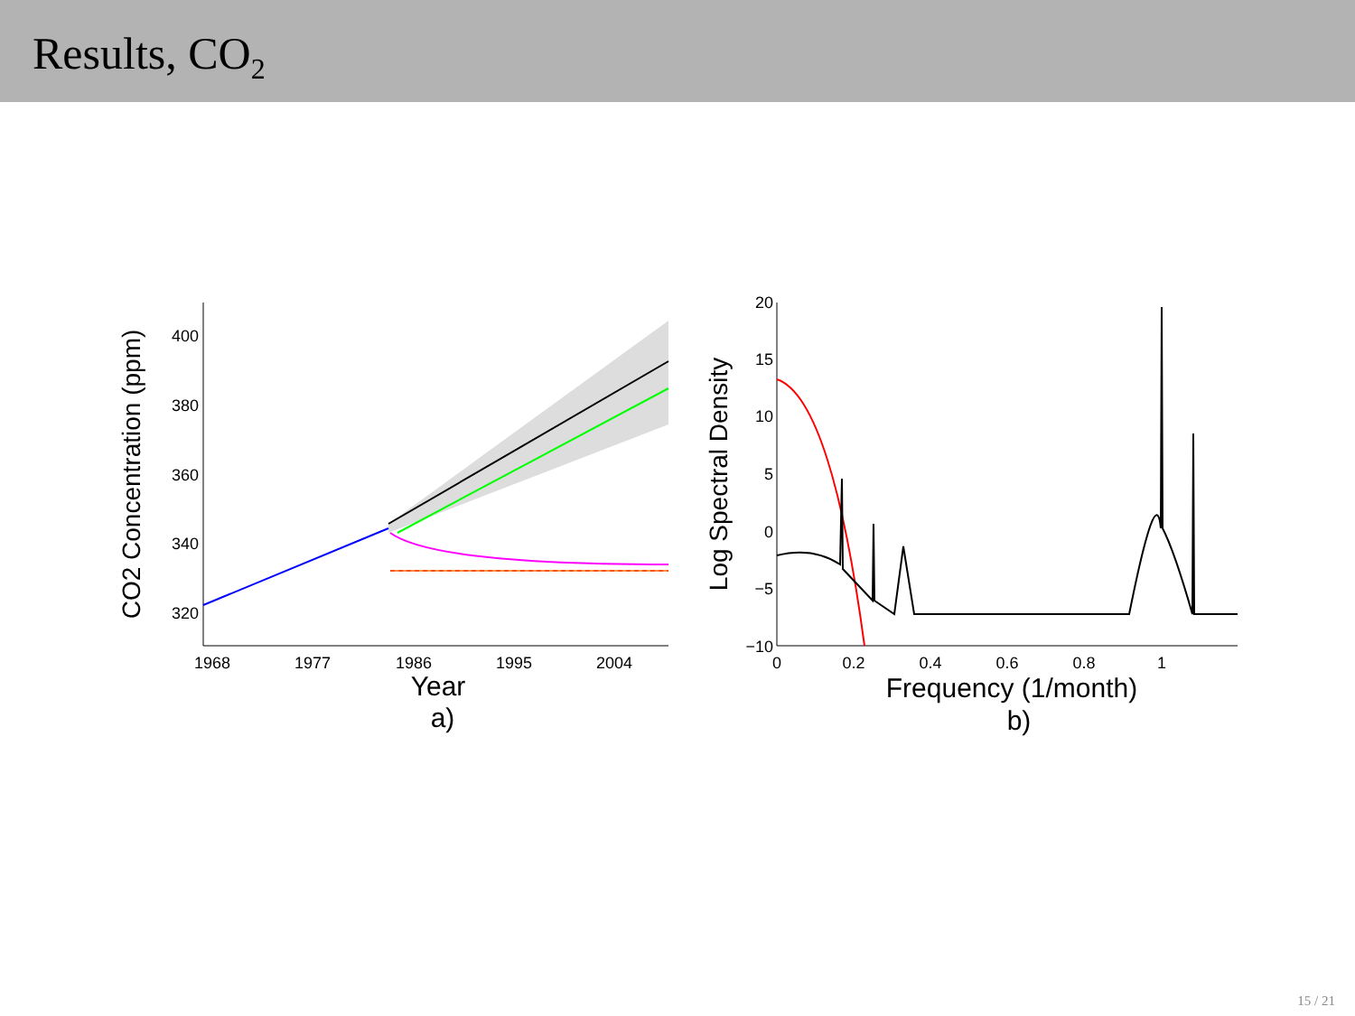Results, CO<sub>2</sub>
400
380
360
340
320
1968
1977
1986
1995
2004
Year
a)
CO2 Concentration (ppm)
20
15
10
5
0
−5
−10
0
0.2
0.4
0.6
0.8
1
Frequency (1/month)
b)
Log Spectral Density
15 / 21